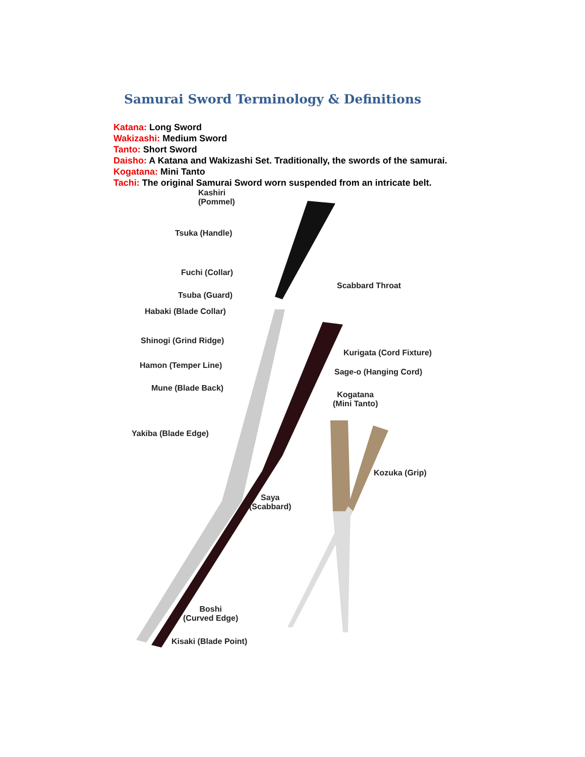Samurai Sword Terminology & Definitions
Katana: Long Sword
Wakizashi: Medium Sword
Tanto: Short Sword
Daisho: A Katana and Wakizashi Set. Traditionally, the swords of the samurai.
Kogatana: Mini Tanto
Tachi: The original Samurai Sword worn suspended from an intricate belt.
Kashiri
(Pommel)
Tsuka (Handle)
Fuchi (Collar)
Scabbard Throat
Tsuba (Guard)
Habaki (Blade Collar)
Shinogi (Grind Ridge)
Kurigata (Cord Fixture)
Hamon (Temper Line)
Sage-o (Hanging Cord)
Mune (Blade Back)
Kogatana
(Mini Tanto)
Yakiba (Blade Edge)
Kozuka (Grip)
Saya
(Scabbard)
Boshi
(Curved Edge)
Kisaki (Blade Point)